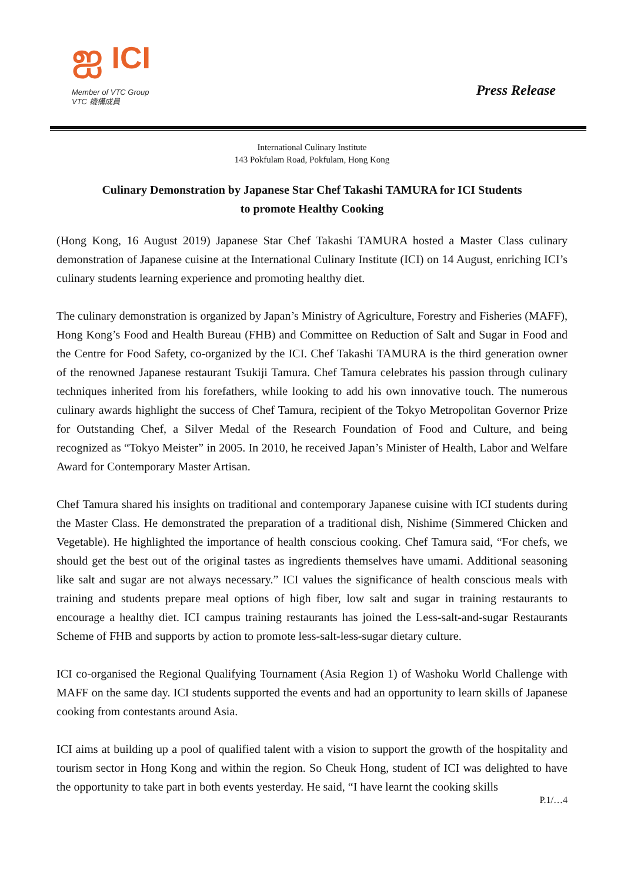ஐ ICI
Member of VTC Group
VTC 機構成員
Press Release
International Culinary Institute
143 Pokfulam Road, Pokfulam, Hong Kong
Culinary Demonstration by Japanese Star Chef Takashi TAMURA for ICI Students
to promote Healthy Cooking
(Hong Kong, 16 August 2019) Japanese Star Chef Takashi TAMURA hosted a Master Class culinary demonstration of Japanese cuisine at the International Culinary Institute (ICI) on 14 August, enriching ICI’s culinary students learning experience and promoting healthy diet.
The culinary demonstration is organized by Japan’s Ministry of Agriculture, Forestry and Fisheries (MAFF), Hong Kong’s Food and Health Bureau (FHB) and Committee on Reduction of Salt and Sugar in Food and the Centre for Food Safety, co-organized by the ICI. Chef Takashi TAMURA is the third generation owner of the renowned Japanese restaurant Tsukiji Tamura. Chef Tamura celebrates his passion through culinary techniques inherited from his forefathers, while looking to add his own innovative touch. The numerous culinary awards highlight the success of Chef Tamura, recipient of the Tokyo Metropolitan Governor Prize for Outstanding Chef, a Silver Medal of the Research Foundation of Food and Culture, and being recognized as “Tokyo Meister” in 2005. In 2010, he received Japan’s Minister of Health, Labor and Welfare Award for Contemporary Master Artisan.
Chef Tamura shared his insights on traditional and contemporary Japanese cuisine with ICI students during the Master Class. He demonstrated the preparation of a traditional dish, Nishime (Simmered Chicken and Vegetable). He highlighted the importance of health conscious cooking. Chef Tamura said, “For chefs, we should get the best out of the original tastes as ingredients themselves have umami. Additional seasoning like salt and sugar are not always necessary.” ICI values the significance of health conscious meals with training and students prepare meal options of high fiber, low salt and sugar in training restaurants to encourage a healthy diet. ICI campus training restaurants has joined the Less-salt-and-sugar Restaurants Scheme of FHB and supports by action to promote less-salt-less-sugar dietary culture.
ICI co-organised the Regional Qualifying Tournament (Asia Region 1) of Washoku World Challenge with MAFF on the same day. ICI students supported the events and had an opportunity to learn skills of Japanese cooking from contestants around Asia.
ICI aims at building up a pool of qualified talent with a vision to support the growth of the hospitality and tourism sector in Hong Kong and within the region. So Cheuk Hong, student of ICI was delighted to have the opportunity to take part in both events yesterday. He said, “I have learnt the cooking skills
P.1/…4